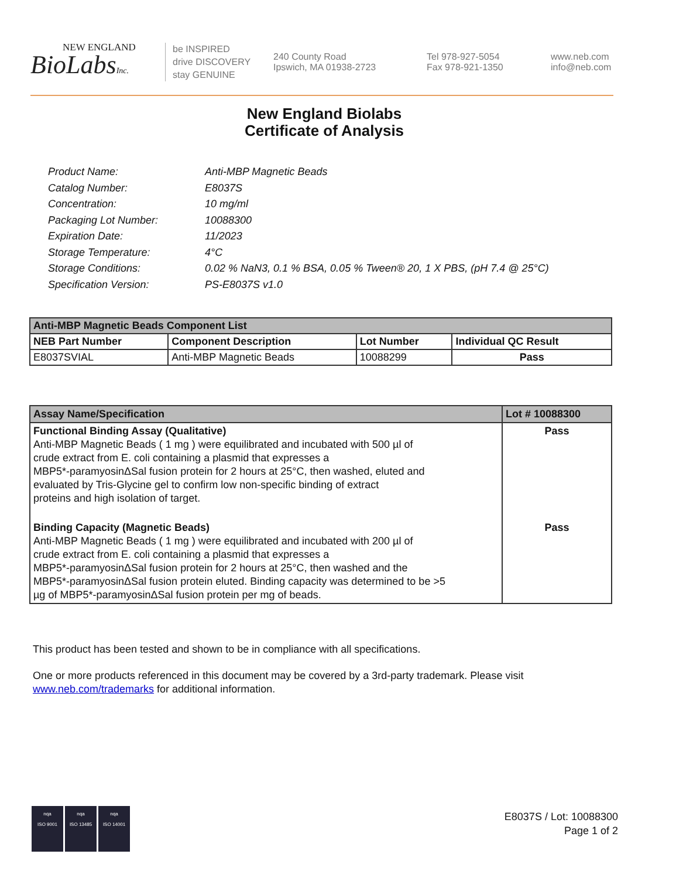NEW ENGLAND
BioLabsInc.
be INSPIRED
drive DISCOVERY
stay GENUINE
240 County Road
Ipswich, MA 01938-2723
Tel 978-927-5054
Fax 978-921-1350
www.neb.com
info@neb.com
New England Biolabs
Certificate of Analysis
| Product Name: | Anti-MBP Magnetic Beads |
| Catalog Number: | E8037S |
| Concentration: | 10 mg/ml |
| Packaging Lot Number: | 10088300 |
| Expiration Date: | 11/2023 |
| Storage Temperature: | 4°C |
| Storage Conditions: | 0.02 % NaN3, 0.1 % BSA, 0.05 % Tween® 20, 1 X PBS, (pH 7.4 @ 25°C) |
| Specification Version: | PS-E8037S v1.0 |
| Anti-MBP Magnetic Beads Component List | | | |
| --- | --- | --- | --- |
| NEB Part Number | Component Description | Lot Number | Individual QC Result |
| E8037SVIAL | Anti-MBP Magnetic Beads | 10088299 | Pass |
| Assay Name/Specification | Lot # 10088300 |
| --- | --- |
| Functional Binding Assay (Qualitative) Anti-MBP Magnetic Beads ( 1 mg ) were equilibrated and incubated with 500 µl of crude extract from E. coli containing a plasmid that expresses a MBP5*-paramyosinΔSal fusion protein for 2 hours at 25°C, then washed, eluted and evaluated by Tris-Glycine gel to confirm low non-specific binding of extract proteins and high isolation of target. | Pass |
| Binding Capacity (Magnetic Beads) Anti-MBP Magnetic Beads ( 1 mg ) were equilibrated and incubated with 200 µl of crude extract from E. coli containing a plasmid that expresses a MBP5*-paramyosinΔSal fusion protein for 2 hours at 25°C, then washed and the MBP5*-paramyosinΔSal fusion protein eluted. Binding capacity was determined to be >5 µg of MBP5*-paramyosinΔSal fusion protein per mg of beads. | Pass |
This product has been tested and shown to be in compliance with all specifications.
One or more products referenced in this document may be covered by a 3rd-party trademark. Please visit www.neb.com/trademarks for additional information.
nqa
ISO 9001
nqa
ISO 13485
nqa
ISO 14001
E8037S / Lot: 10088300
Page 1 of 2